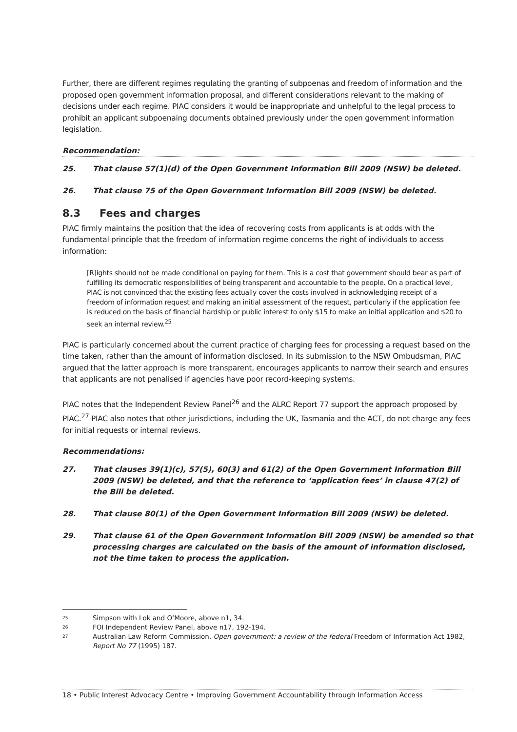Further, there are different regimes regulating the granting of subpoenas and freedom of information and the proposed open government information proposal, and different considerations relevant to the making of decisions under each regime. PIAC considers it would be inappropriate and unhelpful to the legal process to prohibit an applicant subpoenaing documents obtained previously under the open government information legislation.
Recommendation:
25. That clause 57(1)(d) of the Open Government Information Bill 2009 (NSW) be deleted.
26. That clause 75 of the Open Government Information Bill 2009 (NSW) be deleted.
8.3 Fees and charges
PIAC firmly maintains the position that the idea of recovering costs from applicants is at odds with the fundamental principle that the freedom of information regime concerns the right of individuals to access information:
[R]ights should not be made conditional on paying for them. This is a cost that government should bear as part of fulfilling its democratic responsibilities of being transparent and accountable to the people. On a practical level, PIAC is not convinced that the existing fees actually cover the costs involved in acknowledging receipt of a freedom of information request and making an initial assessment of the request, particularly if the application fee is reduced on the basis of financial hardship or public interest to only $15 to make an initial application and $20 to seek an internal review.<sup>25</sup>
PIAC is particularly concerned about the current practice of charging fees for processing a request based on the time taken, rather than the amount of information disclosed. In its submission to the NSW Ombudsman, PIAC argued that the latter approach is more transparent, encourages applicants to narrow their search and ensures that applicants are not penalised if agencies have poor record-keeping systems.
PIAC notes that the Independent Review Panel<sup>26</sup> and the ALRC Report 77 support the approach proposed by PIAC.<sup>27</sup> PIAC also notes that other jurisdictions, including the UK, Tasmania and the ACT, do not charge any fees for initial requests or internal reviews.
Recommendations:
27. That clauses 39(1)(c), 57(5), 60(3) and 61(2) of the Open Government Information Bill 2009 (NSW) be deleted, and that the reference to ‘application fees’ in clause 47(2) of the Bill be deleted.
28. That clause 80(1) of the Open Government Information Bill 2009 (NSW) be deleted.
29. That clause 61 of the Open Government Information Bill 2009 (NSW) be amended so that processing charges are calculated on the basis of the amount of information disclosed, not the time taken to process the application.
<sup>25</sup> Simpson with Lok and O’Moore, above n1, 34.
<sup>26</sup> FOI Independent Review Panel, above n17, 192-194.
<sup>27</sup> Australian Law Reform Commission, Open government: a review of the federal Freedom of Information Act 1982, Report No 77 (1995) 187.
18 • Public Interest Advocacy Centre • Improving Government Accountability through Information Access